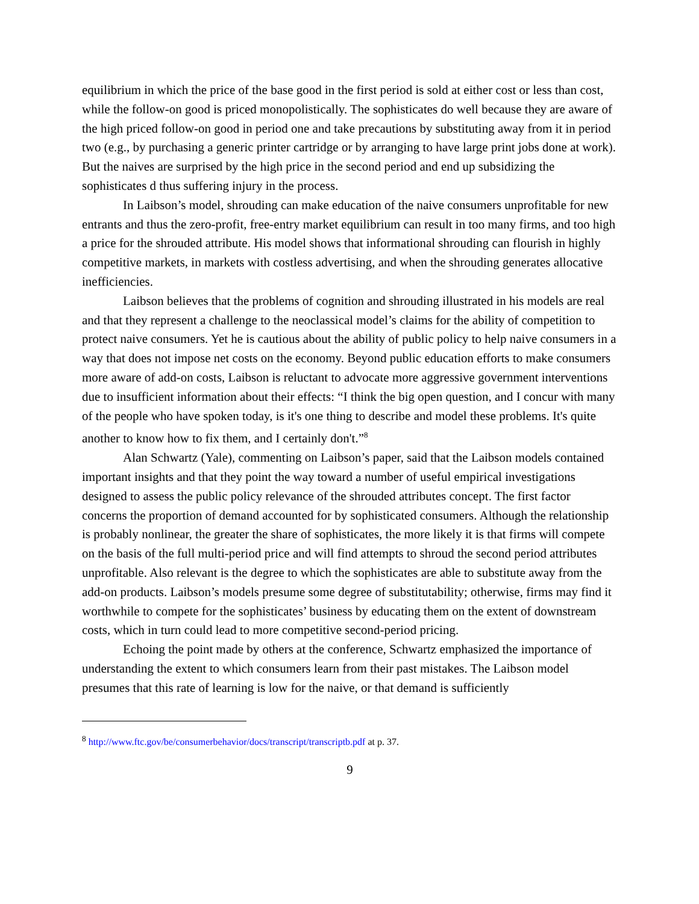equilibrium in which the price of the base good in the first period is sold at either cost or less than cost, while the follow-on good is priced monopolistically. The sophisticates do well because they are aware of the high priced follow-on good in period one and take precautions by substituting away from it in period two (e.g., by purchasing a generic printer cartridge or by arranging to have large print jobs done at work). But the naives are surprised by the high price in the second period and end up subsidizing the sophisticates d thus suffering injury in the process.
In Laibson’s model, shrouding can make education of the naive consumers unprofitable for new entrants and thus the zero-profit, free-entry market equilibrium can result in too many firms, and too high a price for the shrouded attribute. His model shows that informational shrouding can flourish in highly competitive markets, in markets with costless advertising, and when the shrouding generates allocative inefficiencies.
Laibson believes that the problems of cognition and shrouding illustrated in his models are real and that they represent a challenge to the neoclassical model’s claims for the ability of competition to protect naive consumers. Yet he is cautious about the ability of public policy to help naive consumers in a way that does not impose net costs on the economy. Beyond public education efforts to make consumers more aware of add-on costs, Laibson is reluctant to advocate more aggressive government interventions due to insufficient information about their effects: “I think the big open question, and I concur with many of the people who have spoken today, is it's one thing to describe and model these problems. It's quite another to know how to fix them, and I certainly don't.”<sup>8</sup>
Alan Schwartz (Yale), commenting on Laibson’s paper, said that the Laibson models contained important insights and that they point the way toward a number of useful empirical investigations designed to assess the public policy relevance of the shrouded attributes concept. The first factor concerns the proportion of demand accounted for by sophisticated consumers. Although the relationship is probably nonlinear, the greater the share of sophisticates, the more likely it is that firms will compete on the basis of the full multi-period price and will find attempts to shroud the second period attributes unprofitable. Also relevant is the degree to which the sophisticates are able to substitute away from the add-on products. Laibson’s models presume some degree of substitutability; otherwise, firms may find it worthwhile to compete for the sophisticates’ business by educating them on the extent of downstream costs, which in turn could lead to more competitive second-period pricing.
Echoing the point made by others at the conference, Schwartz emphasized the importance of understanding the extent to which consumers learn from their past mistakes. The Laibson model presumes that this rate of learning is low for the naive, or that demand is sufficiently
<sup>8</sup> http://www.ftc.gov/be/consumerbehavior/docs/transcript/transcriptb.pdf at p. 37.
9